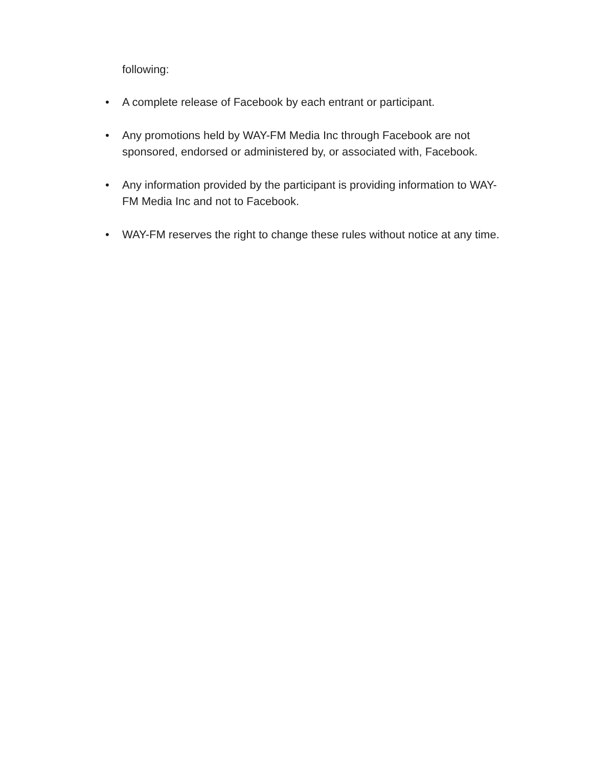following:
• A complete release of Facebook by each entrant or participant.
• Any promotions held by WAY-FM Media Inc through Facebook are not sponsored, endorsed or administered by, or associated with, Facebook.
• Any information provided by the participant is providing information to WAY-FM Media Inc and not to Facebook.
• WAY-FM reserves the right to change these rules without notice at any time.